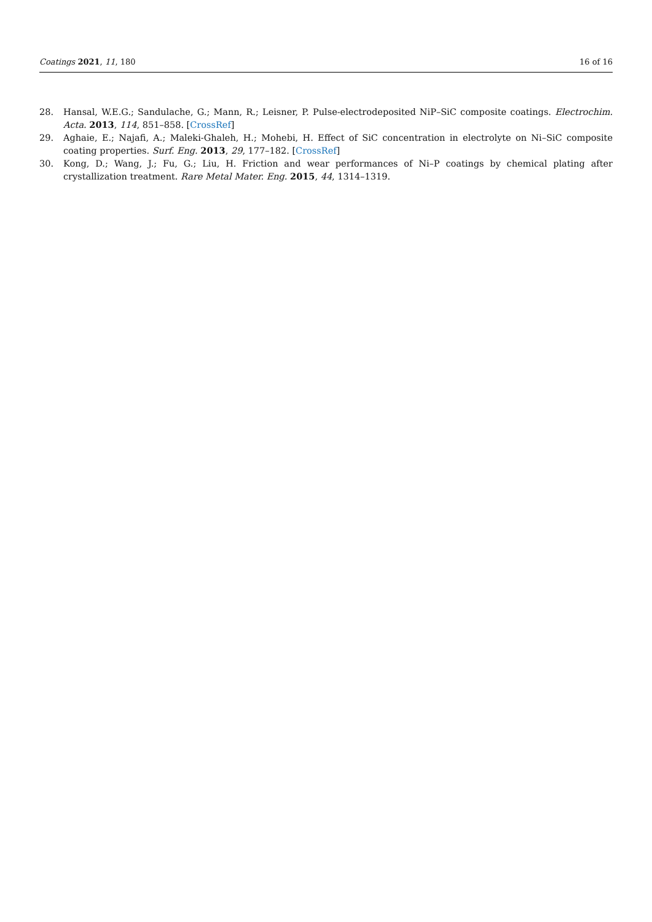Coatings 2021, 11, 180 16 of 16
28. Hansal, W.E.G.; Sandulache, G.; Mann, R.; Leisner, P. Pulse-electrodeposited NiP–SiC composite coatings. Electrochim. Acta. 2013, 114, 851–858. [CrossRef]
29. Aghaie, E.; Najafi, A.; Maleki-Ghaleh, H.; Mohebi, H. Effect of SiC concentration in electrolyte on Ni–SiC composite coating properties. Surf. Eng. 2013, 29, 177–182. [CrossRef]
30. Kong, D.; Wang, J.; Fu, G.; Liu, H. Friction and wear performances of Ni–P coatings by chemical plating after crystallization treatment. Rare Metal Mater. Eng. 2015, 44, 1314–1319.